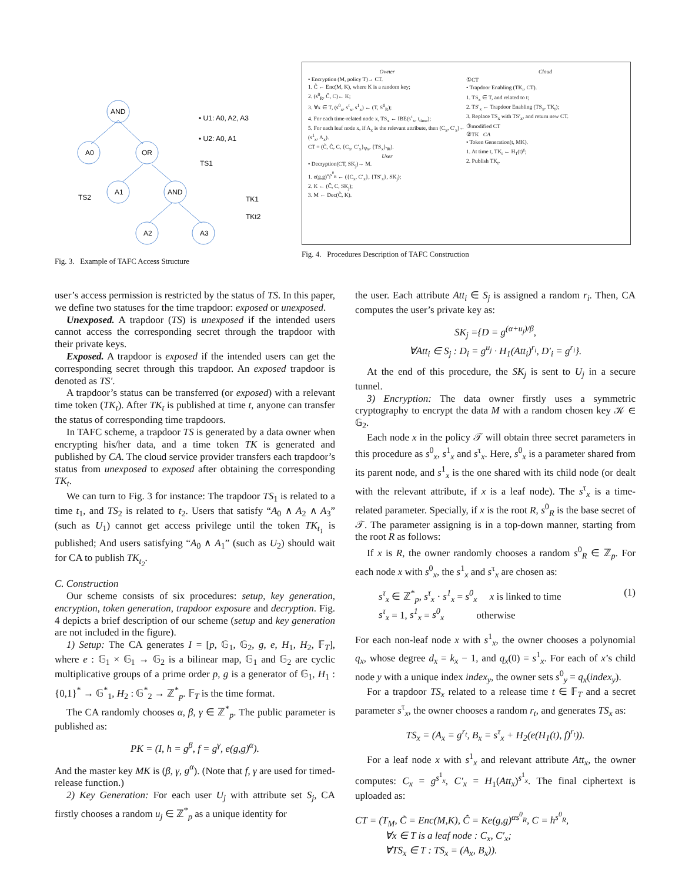AND
A0
OR
A1
AND
A2
A3
• U1: A0, A2, A3
• U2: A0, A1
TS1
TS2
TK1
TKt2
Fig. 3. Example of TAFC Access Structure
Owner
• Encryption (M, policy T)→ CT.
1. C̃ ← Enc(M, K), where K is a random key;
2. (s<sup>0</sup><sub>R</sub>, Ĉ, C)← K;
3. ∀x ∈ T, (s<sup>0</sup><sub>x</sub>, s<sup>τ</sup><sub>x</sub>, s<sup>1</sup><sub>x</sub>) ← (T, S<sup>0</sup><sub>R</sub>);
4. For each time-related node x, TS<sub>x</sub> ← IBE(s<sup>τ</sup><sub>x</sub>, t<sub>time</sub>);
5. For each leaf node x, if A<sub>x</sub> is the relevant attribute, then (C<sub>x</sub>, C′<sub>x</sub>)← (s<sup>1</sup><sub>x</sub>, A<sub>x</sub>).
CT = (C̃, Ĉ, C, {C<sub>x</sub>, C′<sub>x</sub>}<sub>∀x</sub>, {TS<sub>x</sub>}<sub>∀t</sub>).
User
• Decryption(CT, SK<sub>j</sub>)→ M.
1. e(g,g)<sup>u<sub>j</sub>s<sup>0</sup><sub>R</sub></sup> ← ({C<sub>x</sub>, C′<sub>x</sub>}, {TS′<sub>x</sub>}, SK<sub>j</sub>);
2. K ← (Ĉ, C, SK<sub>j</sub>);
3. M ← Dec(C̃, K).
Cloud
①CT
• Trapdoor Enabling (TK<sub>t</sub>, CT).
1. TS<sub>x</sub> ∈ T, and related to t;
2. TS′<sub>x</sub> ← Trapdoor Enabling (TS<sub>x</sub>, TK<sub>t</sub>);
3. Replace TS<sub>x</sub> with TS′<sub>x</sub>, and return new CT.
③modified CT
②TK CA
• Token Generation(t, MK).
1. At time t, TK<sub>t</sub> ← H<sub>1</sub>(t)<sup>γ</sup>;
2. Publish TK<sub>t</sub>.
Fig. 4. Procedures Description of TAFC Construction
user’s access permission is restricted by the status of TS. In this paper, we define two statuses for the time trapdoor: exposed or unexposed.
Unexposed. A trapdoor (TS) is unexposed if the intended users cannot access the corresponding secret through the trapdoor with their private keys.
Exposed. A trapdoor is exposed if the intended users can get the corresponding secret through this trapdoor. An exposed trapdoor is denoted as TS′.
A trapdoor’s status can be transferred (or exposed) with a relevant time token (TK<sub>t</sub>). After TK<sub>t</sub> is published at time t, anyone can transfer the status of corresponding time trapdoors.
In TAFC scheme, a trapdoor TS is generated by a data owner when encrypting his/her data, and a time token TK is generated and published by CA. The cloud service provider transfers each trapdoor’s status from unexposed to exposed after obtaining the corresponding TK<sub>t</sub>.
We can turn to Fig. 3 for instance: The trapdoor TS<sub>1</sub> is related to a time t<sub>1</sub>, and TS<sub>2</sub> is related to t<sub>2</sub>. Users that satisfy “A<sub>0</sub> ∧ A<sub>2</sub> ∧ A<sub>3</sub>” (such as U<sub>1</sub>) cannot get access privilege until the token TK<sub>t<sub>1</sub></sub> is published; And users satisfying “A<sub>0</sub> ∧ A<sub>1</sub>” (such as U<sub>2</sub>) should wait for CA to publish TK<sub>t<sub>2</sub></sub>.
C. Construction
Our scheme consists of six procedures: setup, key generation, encryption, token generation, trapdoor exposure and decryption. Fig. 4 depicts a brief description of our scheme (setup and key generation are not included in the figure).
1) Setup: The CA generates I = [p, 𝔾<sub>1</sub>, 𝔾<sub>2</sub>, g, e, H<sub>1</sub>, H<sub>2</sub>, 𝔽<sub>T</sub>], where e : 𝔾<sub>1</sub> × 𝔾<sub>1</sub> → 𝔾<sub>2</sub> is a bilinear map, 𝔾<sub>1</sub> and 𝔾<sub>2</sub> are cyclic multiplicative groups of a prime order p, g is a generator of 𝔾<sub>1</sub>, H<sub>1</sub> : {0,1}<sup>*</sup> → 𝔾<sup>*</sup><sub>1</sub>, H<sub>2</sub> : 𝔾<sup>*</sup><sub>2</sub> → ℤ<sup>*</sup><sub>p</sub>. 𝔽<sub>T</sub> is the time format.
The CA randomly chooses α, β, γ ∈ ℤ<sup>*</sup><sub>p</sub>. The public parameter is published as:
PK = (I, h = g<sup>β</sup>, f = g<sup>γ</sup>, e(g,g)<sup>α</sup>).
And the master key MK is (β, γ, g<sup>α</sup>). (Note that f, γ are used for timed-release function.)
2) Key Generation: For each user U<sub>j</sub> with attribute set S<sub>j</sub>, CA firstly chooses a random u<sub>j</sub> ∈ ℤ<sup>*</sup><sub>p</sub> as a unique identity for
the user. Each attribute Att<sub>i</sub> ∈ S<sub>j</sub> is assigned a random r<sub>i</sub>. Then, CA computes the user’s private key as:
SK<sub>j</sub> ={D = g<sup>(α+u<sub>j</sub>)/β</sup>,
∀Att<sub>i</sub> ∈ S<sub>j</sub> : D<sub>i</sub> = g<sup>u<sub>j</sub></sup> · H<sub>1</sub>(Att<sub>i</sub>)<sup>r<sub>i</sub></sup>, D′<sub>i</sub> = g<sup>r<sub>i</sub></sup>}.
At the end of this procedure, the SK<sub>j</sub> is sent to U<sub>j</sub> in a secure tunnel.
3) Encryption: The data owner firstly uses a symmetric cryptography to encrypt the data M with a random chosen key 𝒦 ∈ 𝔾<sub>2</sub>.
Each node x in the policy 𝒯 will obtain three secret parameters in this procedure as s<sup>0</sup><sub>x</sub>, s<sup>1</sup><sub>x</sub> and s<sup>τ</sup><sub>x</sub>. Here, s<sup>0</sup><sub>x</sub> is a parameter shared from its parent node, and s<sup>1</sup><sub>x</sub> is the one shared with its child node (or dealt with the relevant attribute, if x is a leaf node). The s<sup>τ</sup><sub>x</sub> is a time-related parameter. Specially, if x is the root R, s<sup>0</sup><sub>R</sub> is the base secret of 𝒯. The parameter assigning is in a top-down manner, starting from the root R as follows:
If x is R, the owner randomly chooses a random s<sup>0</sup><sub>R</sub> ∈ ℤ<sub>p</sub>. For each node x with s<sup>0</sup><sub>x</sub>, the s<sup>1</sup><sub>x</sub> and s<sup>τ</sup><sub>x</sub> are chosen as:
s<sup>τ</sup><sub>x</sub> ∈ ℤ<sup>*</sup><sub>p</sub>, s<sup>τ</sup><sub>x</sub> · s<sup>1</sup><sub>x</sub> = s<sup>0</sup><sub>x</sub> x is linked to time
s<sup>τ</sup><sub>x</sub> = 1, s<sup>1</sup><sub>x</sub> = s<sup>0</sup><sub>x</sub> otherwise
(1)
For each non-leaf node x with s<sup>1</sup><sub>x</sub>, the owner chooses a polynomial q<sub>x</sub>, whose degree d<sub>x</sub> = k<sub>x</sub> − 1, and q<sub>x</sub>(0) = s<sup>1</sup><sub>x</sub>. For each of x’s child node y with a unique index index<sub>y</sub>, the owner sets s<sup>0</sup><sub>y</sub> = q<sub>x</sub>(index<sub>y</sub>).
For a trapdoor TS<sub>x</sub> related to a release time t ∈ 𝔽<sub>T</sub> and a secret parameter s<sup>τ</sup><sub>x</sub>, the owner chooses a random r<sub>t</sub>, and generates TS<sub>x</sub> as:
TS<sub>x</sub> = (A<sub>x</sub> = g<sup>r<sub>t</sub></sup>, B<sub>x</sub> = s<sup>τ</sup><sub>x</sub> + H<sub>2</sub>(e(H<sub>1</sub>(t), f)<sup>r<sub>t</sub></sup>)).
For a leaf node x with s<sup>1</sup><sub>x</sub> and relevant attribute Att<sub>x</sub>, the owner computes: C<sub>x</sub> = g<sup>s<sup>1</sup><sub>x</sub></sup>, C′<sub>x</sub> = H<sub>1</sub>(Att<sub>x</sub>)<sup>s<sup>1</sup><sub>x</sub></sup>. The final ciphertext is uploaded as:
CT = (T<sub>M</sub>, C̃ = Enc(M,K), Ĉ = Ke(g,g)<sup>αs<sup>0</sup><sub>R</sub></sup>, C = h<sup>s<sup>0</sup><sub>R</sub></sup>,
∀x ∈ T is a leaf node : C<sub>x</sub>, C′<sub>x</sub>;
∀TS<sub>x</sub> ∈ T : TS<sub>x</sub> = (A<sub>x</sub>, B<sub>x</sub>)).